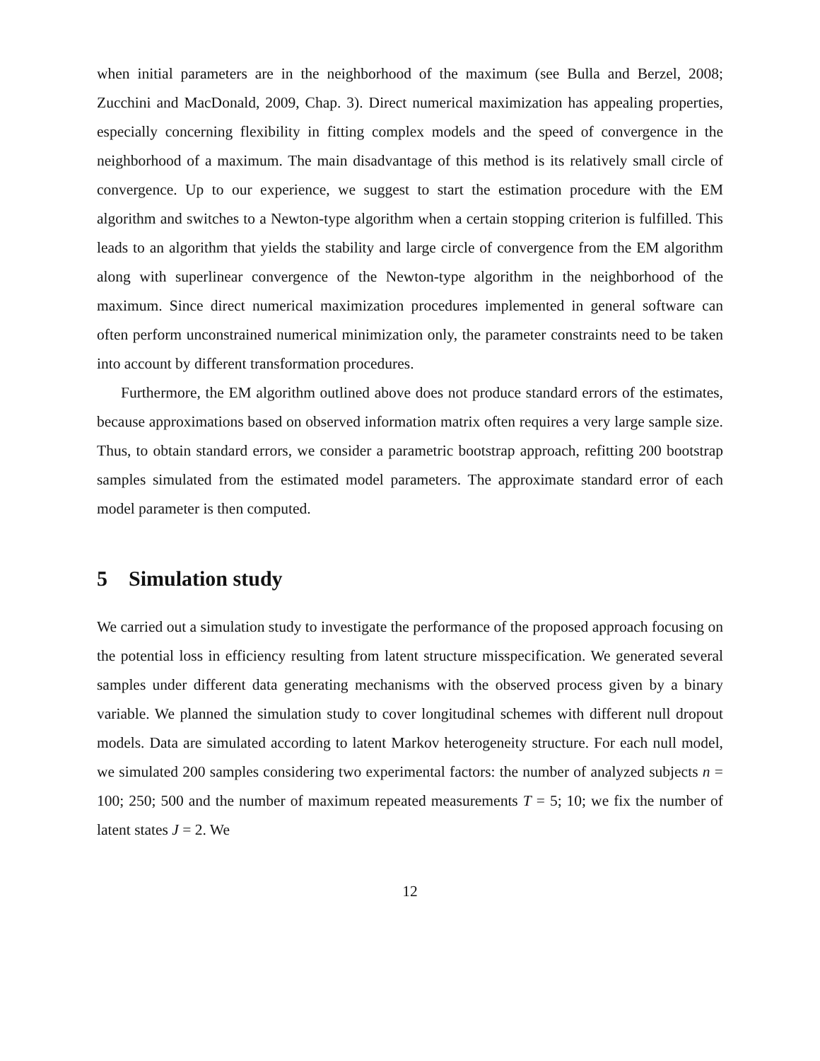when initial parameters are in the neighborhood of the maximum (see Bulla and Berzel, 2008; Zucchini and MacDonald, 2009, Chap. 3). Direct numerical maximization has appealing properties, especially concerning flexibility in fitting complex models and the speed of convergence in the neighborhood of a maximum. The main disadvantage of this method is its relatively small circle of convergence. Up to our experience, we suggest to start the estimation procedure with the EM algorithm and switches to a Newton-type algorithm when a certain stopping criterion is fulfilled. This leads to an algorithm that yields the stability and large circle of convergence from the EM algorithm along with superlinear convergence of the Newton-type algorithm in the neighborhood of the maximum. Since direct numerical maximization procedures implemented in general software can often perform unconstrained numerical minimization only, the parameter constraints need to be taken into account by different transformation procedures.
Furthermore, the EM algorithm outlined above does not produce standard errors of the estimates, because approximations based on observed information matrix often requires a very large sample size. Thus, to obtain standard errors, we consider a parametric bootstrap approach, refitting 200 bootstrap samples simulated from the estimated model parameters. The approximate standard error of each model parameter is then computed.
5 Simulation study
We carried out a simulation study to investigate the performance of the proposed approach focusing on the potential loss in efficiency resulting from latent structure misspecification. We generated several samples under different data generating mechanisms with the observed process given by a binary variable. We planned the simulation study to cover longitudinal schemes with different null dropout models. Data are simulated according to latent Markov heterogeneity structure. For each null model, we simulated 200 samples considering two experimental factors: the number of analyzed subjects n = 100; 250; 500 and the number of maximum repeated measurements T = 5; 10; we fix the number of latent states J = 2. We
12